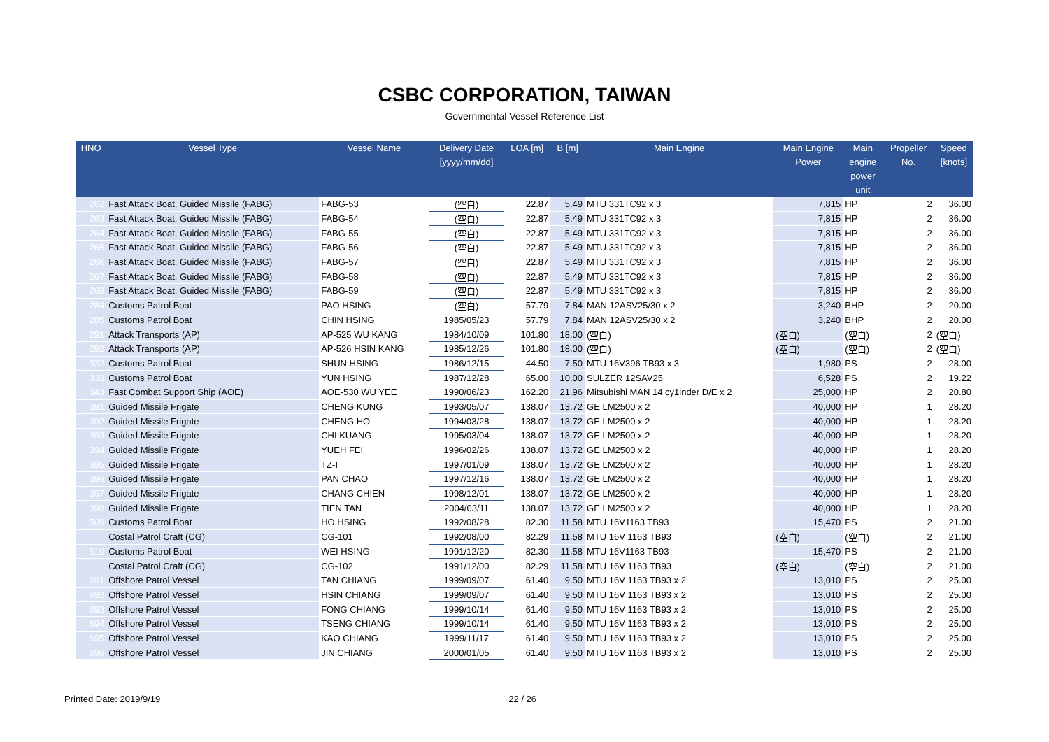CSBC CORPORATION, TAIWAN
Governmental Vessel Reference List
| HNO | Vessel Type | Vessel Name | Delivery Date [yyyy/mm/dd] | LOA [m] | B [m] | Main Engine | Main Engine Power | Main engine power unit | Propeller No. | Speed [knots] |
| --- | --- | --- | --- | --- | --- | --- | --- | --- | --- | --- |
| 262 | Fast Attack Boat, Guided Missile (FABG) | FABG-53 | (空白) | 22.87 | 5.49 | MTU 331TC92 x 3 | 7,815 | HP | 2 | 36.00 |
| 263 | Fast Attack Boat, Guided Missile (FABG) | FABG-54 | (空白) | 22.87 | 5.49 | MTU 331TC92 x 3 | 7,815 | HP | 2 | 36.00 |
| 264 | Fast Attack Boat, Guided Missile (FABG) | FABG-55 | (空白) | 22.87 | 5.49 | MTU 331TC92 x 3 | 7,815 | HP | 2 | 36.00 |
| 265 | Fast Attack Boat, Guided Missile (FABG) | FABG-56 | (空白) | 22.87 | 5.49 | MTU 331TC92 x 3 | 7,815 | HP | 2 | 36.00 |
| 266 | Fast Attack Boat, Guided Missile (FABG) | FABG-57 | (空白) | 22.87 | 5.49 | MTU 331TC92 x 3 | 7,815 | HP | 2 | 36.00 |
| 267 | Fast Attack Boat, Guided Missile (FABG) | FABG-58 | (空白) | 22.87 | 5.49 | MTU 331TC92 x 3 | 7,815 | HP | 2 | 36.00 |
| 268 | Fast Attack Boat, Guided Missile (FABG) | FABG-59 | (空白) | 22.87 | 5.49 | MTU 331TC92 x 3 | 7,815 | HP | 2 | 36.00 |
| 284 | Customs Patrol Boat | PAO HSING | (空白) | 57.79 | 7.84 | MAN 12ASV25/30 x 2 | 3,240 | BHP | 2 | 20.00 |
| 285 | Customs Patrol Boat | CHIN HSING | 1985/05/23 | 57.79 | 7.84 | MAN 12ASV25/30 x 2 | 3,240 | BHP | 2 | 20.00 |
| 291 | Attack Transports (AP) | AP-525 WU KANG | 1984/10/09 | 101.80 | 18.00 | (空白) | (空白) | (空白) | 2 | (空白) |
| 292 | Attack Transports (AP) | AP-526 HSIN KANG | 1985/12/26 | 101.80 | 18.00 | (空白) | (空白) | (空白) | 2 | (空白) |
| 332 | Customs Patrol Boat | SHUN HSING | 1986/12/15 | 44.50 | 7.50 | MTU 16V396 TB93 x 3 | 1,980 | PS | 2 | 28.00 |
| 333 | Customs Patrol Boat | YUN HSING | 1987/12/28 | 65.00 | 10.00 | SULZER 12SAV25 | 6,528 | PS | 2 | 19.22 |
| 343 | Fast Combat Support Ship (AOE) | AOE-530 WU YEE | 1990/06/23 | 162.20 | 21.96 | Mitsubishi MAN 14 cy1inder D/E x 2 | 25,000 | HP | 2 | 20.80 |
| 391 | Guided Missile Frigate | CHENG KUNG | 1993/05/07 | 138.07 | 13.72 | GE LM2500 x 2 | 40,000 | HP | 1 | 28.20 |
| 392 | Guided Missile Frigate | CHENG HO | 1994/03/28 | 138.07 | 13.72 | GE LM2500 x 2 | 40,000 | HP | 1 | 28.20 |
| 393 | Guided Missile Frigate | CHI KUANG | 1995/03/04 | 138.07 | 13.72 | GE LM2500 x 2 | 40,000 | HP | 1 | 28.20 |
| 394 | Guided Missile Frigate | YUEH FEI | 1996/02/26 | 138.07 | 13.72 | GE LM2500 x 2 | 40,000 | HP | 1 | 28.20 |
| 395 | Guided Missile Frigate | TZ-I | 1997/01/09 | 138.07 | 13.72 | GE LM2500 x 2 | 40,000 | HP | 1 | 28.20 |
| 396 | Guided Missile Frigate | PAN CHAO | 1997/12/16 | 138.07 | 13.72 | GE LM2500 x 2 | 40,000 | HP | 1 | 28.20 |
| 397 | Guided Missile Frigate | CHANG CHIEN | 1998/12/01 | 138.07 | 13.72 | GE LM2500 x 2 | 40,000 | HP | 1 | 28.20 |
| 398 | Guided Missile Frigate | TIEN TAN | 2004/03/11 | 138.07 | 13.72 | GE LM2500 x 2 | 40,000 | HP | 1 | 28.20 |
| 509 | Customs Patrol Boat | HO HSING | 1992/08/28 | 82.30 | 11.58 | MTU 16V1163 TB93 | 15,470 | PS | 2 | 21.00 |
| | Costal Patrol Craft (CG) | CG-101 | 1992/08/00 | 82.29 | 11.58 | MTU 16V 1163 TB93 | (空白) | (空白) | 2 | 21.00 |
| 510 | Customs Patrol Boat | WEI HSING | 1991/12/20 | 82.30 | 11.58 | MTU 16V1163 TB93 | 15,470 | PS | 2 | 21.00 |
| | Costal Patrol Craft (CG) | CG-102 | 1991/12/00 | 82.29 | 11.58 | MTU 16V 1163 TB93 | (空白) | (空白) | 2 | 21.00 |
| 691 | Offshore Patrol Vessel | TAN CHIANG | 1999/09/07 | 61.40 | 9.50 | MTU 16V 1163 TB93 x 2 | 13,010 | PS | 2 | 25.00 |
| 692 | Offshore Patrol Vessel | HSIN CHIANG | 1999/09/07 | 61.40 | 9.50 | MTU 16V 1163 TB93 x 2 | 13,010 | PS | 2 | 25.00 |
| 693 | Offshore Patrol Vessel | FONG CHIANG | 1999/10/14 | 61.40 | 9.50 | MTU 16V 1163 TB93 x 2 | 13,010 | PS | 2 | 25.00 |
| 694 | Offshore Patrol Vessel | TSENG CHIANG | 1999/10/14 | 61.40 | 9.50 | MTU 16V 1163 TB93 x 2 | 13,010 | PS | 2 | 25.00 |
| 695 | Offshore Patrol Vessel | KAO CHIANG | 1999/11/17 | 61.40 | 9.50 | MTU 16V 1163 TB93 x 2 | 13,010 | PS | 2 | 25.00 |
| 696 | Offshore Patrol Vessel | JIN CHIANG | 2000/01/05 | 61.40 | 9.50 | MTU 16V 1163 TB93 x 2 | 13,010 | PS | 2 | 25.00 |
Printed Date: 2019/9/19 22 / 26